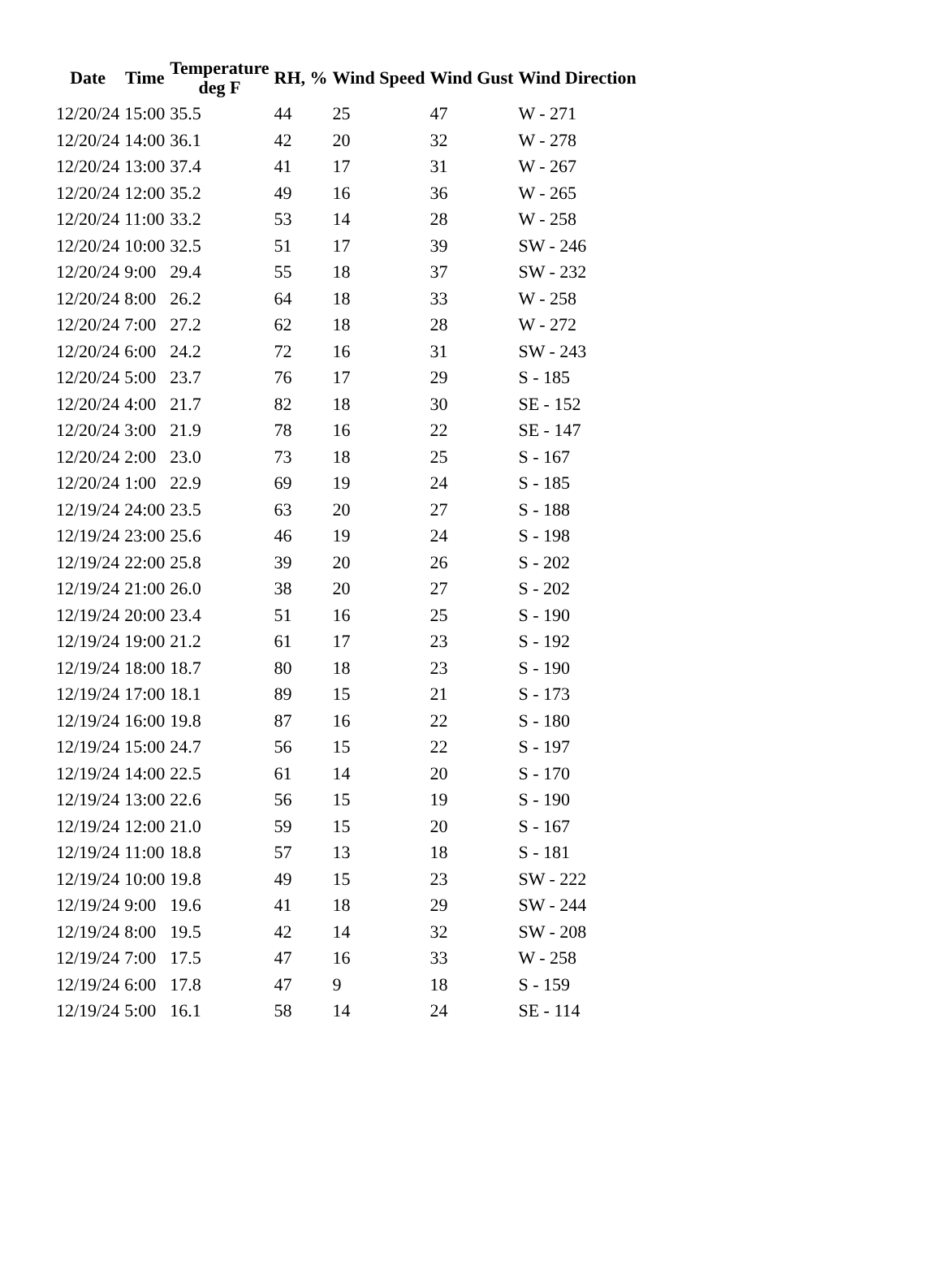| Date | Time | Temperature deg F | RH, % | Wind Speed | Wind Gust | Wind Direction |
| --- | --- | --- | --- | --- | --- | --- |
| 12/20/24 | 15:00 | 35.5 | 44 | 25 | 47 | W - 271 |
| 12/20/24 | 14:00 | 36.1 | 42 | 20 | 32 | W - 278 |
| 12/20/24 | 13:00 | 37.4 | 41 | 17 | 31 | W - 267 |
| 12/20/24 | 12:00 | 35.2 | 49 | 16 | 36 | W - 265 |
| 12/20/24 | 11:00 | 33.2 | 53 | 14 | 28 | W - 258 |
| 12/20/24 | 10:00 | 32.5 | 51 | 17 | 39 | SW - 246 |
| 12/20/24 | 9:00 | 29.4 | 55 | 18 | 37 | SW - 232 |
| 12/20/24 | 8:00 | 26.2 | 64 | 18 | 33 | W - 258 |
| 12/20/24 | 7:00 | 27.2 | 62 | 18 | 28 | W - 272 |
| 12/20/24 | 6:00 | 24.2 | 72 | 16 | 31 | SW - 243 |
| 12/20/24 | 5:00 | 23.7 | 76 | 17 | 29 | S - 185 |
| 12/20/24 | 4:00 | 21.7 | 82 | 18 | 30 | SE - 152 |
| 12/20/24 | 3:00 | 21.9 | 78 | 16 | 22 | SE - 147 |
| 12/20/24 | 2:00 | 23.0 | 73 | 18 | 25 | S - 167 |
| 12/20/24 | 1:00 | 22.9 | 69 | 19 | 24 | S - 185 |
| 12/19/24 | 24:00 | 23.5 | 63 | 20 | 27 | S - 188 |
| 12/19/24 | 23:00 | 25.6 | 46 | 19 | 24 | S - 198 |
| 12/19/24 | 22:00 | 25.8 | 39 | 20 | 26 | S - 202 |
| 12/19/24 | 21:00 | 26.0 | 38 | 20 | 27 | S - 202 |
| 12/19/24 | 20:00 | 23.4 | 51 | 16 | 25 | S - 190 |
| 12/19/24 | 19:00 | 21.2 | 61 | 17 | 23 | S - 192 |
| 12/19/24 | 18:00 | 18.7 | 80 | 18 | 23 | S - 190 |
| 12/19/24 | 17:00 | 18.1 | 89 | 15 | 21 | S - 173 |
| 12/19/24 | 16:00 | 19.8 | 87 | 16 | 22 | S - 180 |
| 12/19/24 | 15:00 | 24.7 | 56 | 15 | 22 | S - 197 |
| 12/19/24 | 14:00 | 22.5 | 61 | 14 | 20 | S - 170 |
| 12/19/24 | 13:00 | 22.6 | 56 | 15 | 19 | S - 190 |
| 12/19/24 | 12:00 | 21.0 | 59 | 15 | 20 | S - 167 |
| 12/19/24 | 11:00 | 18.8 | 57 | 13 | 18 | S - 181 |
| 12/19/24 | 10:00 | 19.8 | 49 | 15 | 23 | SW - 222 |
| 12/19/24 | 9:00 | 19.6 | 41 | 18 | 29 | SW - 244 |
| 12/19/24 | 8:00 | 19.5 | 42 | 14 | 32 | SW - 208 |
| 12/19/24 | 7:00 | 17.5 | 47 | 16 | 33 | W - 258 |
| 12/19/24 | 6:00 | 17.8 | 47 | 9 | 18 | S - 159 |
| 12/19/24 | 5:00 | 16.1 | 58 | 14 | 24 | SE - 114 |